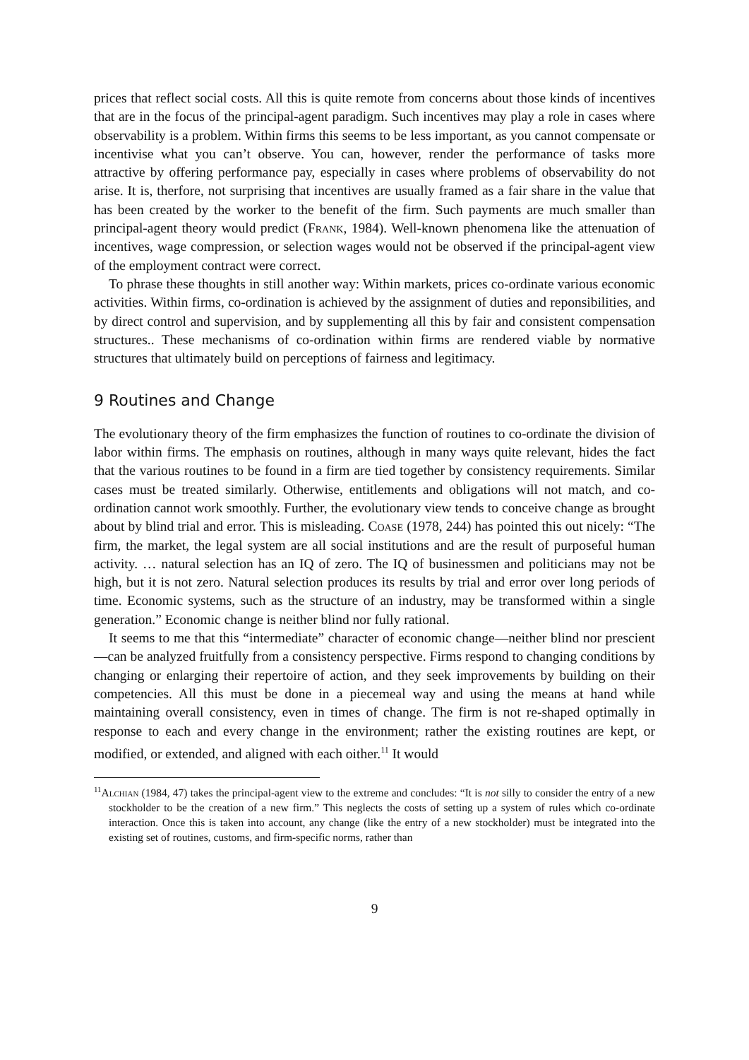prices that reflect social costs. All this is quite remote from concerns about those kinds of incentives that are in the focus of the principal-agent paradigm. Such incentives may play a role in cases where observability is a problem. Within firms this seems to be less important, as you cannot compensate or incentivise what you can’t observe. You can, however, render the performance of tasks more attractive by offering performance pay, especially in cases where problems of observability do not arise. It is, therfore, not surprising that incentives are usually framed as a fair share in the value that has been created by the worker to the benefit of the firm. Such payments are much smaller than principal-agent theory would predict (Frank, 1984). Well-known phenomena like the attenuation of incentives, wage compression, or selection wages would not be observed if the principal-agent view of the employment contract were correct.
To phrase these thoughts in still another way: Within markets, prices co-ordinate various economic activities. Within firms, co-ordination is achieved by the assignment of duties and reponsibilities, and by direct control and supervision, and by supplementing all this by fair and consistent compensation structures.. These mechanisms of co-ordination within firms are rendered viable by normative structures that ultimately build on perceptions of fairness and legitimacy.
9 Routines and Change
The evolutionary theory of the firm emphasizes the function of routines to co-ordinate the division of labor within firms. The emphasis on routines, although in many ways quite relevant, hides the fact that the various routines to be found in a firm are tied together by consistency requirements. Similar cases must be treated similarly. Otherwise, entitlements and obligations will not match, and co-ordination cannot work smoothly. Further, the evolutionary view tends to conceive change as brought about by blind trial and error. This is misleading. Coase (1978, 244) has pointed this out nicely: “The firm, the market, the legal system are all social institutions and are the result of purposeful human activity. … natural selection has an IQ of zero. The IQ of businessmen and politicians may not be high, but it is not zero. Natural selection produces its results by trial and error over long periods of time. Economic systems, such as the structure of an industry, may be transformed within a single generation.” Economic change is neither blind nor fully rational.
It seems to me that this “intermediate” character of economic change—neither blind nor prescient—can be analyzed fruitfully from a consistency perspective. Firms respond to changing conditions by changing or enlarging their repertoire of action, and they seek improvements by building on their competencies. All this must be done in a piecemeal way and using the means at hand while maintaining overall consistency, even in times of change. The firm is not re-shaped optimally in response to each and every change in the environment; rather the existing routines are kept, or modified, or extended, and aligned with each oither.<sup>11</sup> It would
<sup>11</sup> Alchian (1984, 47) takes the principal-agent view to the extreme and concludes: “It is not silly to consider the entry of a new stockholder to be the creation of a new firm.” This neglects the costs of setting up a system of rules which co-ordinate interaction. Once this is taken into account, any change (like the entry of a new stockholder) must be integrated into the existing set of routines, customs, and firm-specific norms, rather than
9